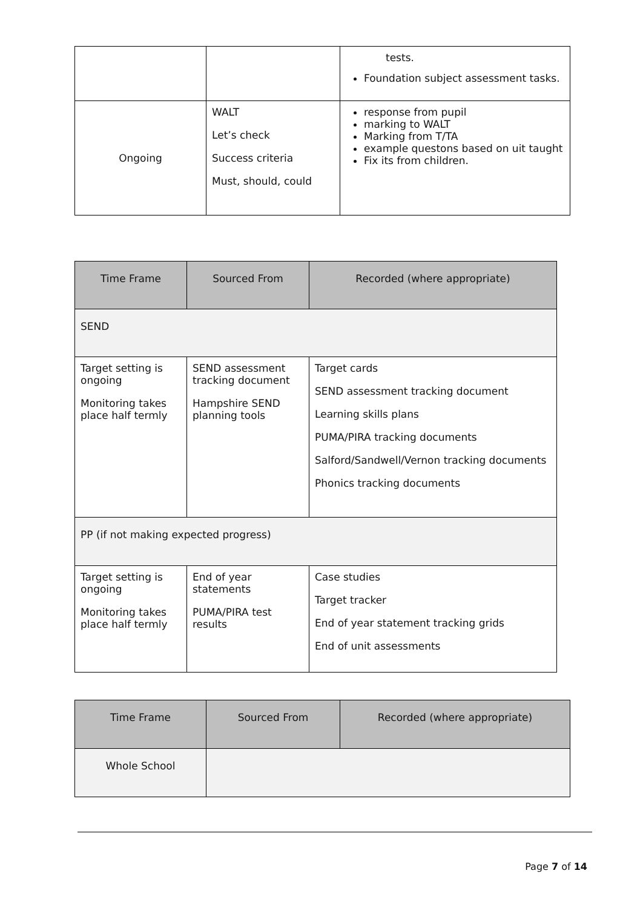| | | tests. Foundation subject assessment tasks. |
| Ongoing | WALT Let’s check Success criteria Must, should, could | response from pupil marking to WALT Marking from T/TA example questons based on uit taught Fix its from children. |
| Time Frame | Sourced From | Recorded (where appropriate) |
| --- | --- | --- |
| SEND | | |
| Target setting is ongoing Monitoring takes place half termly | SEND assessment tracking document Hampshire SEND planning tools | Target cards SEND assessment tracking document Learning skills plans PUMA/PIRA tracking documents Salford/Sandwell/Vernon tracking documents Phonics tracking documents |
| PP (if not making expected progress) | | |
| Target setting is ongoing Monitoring takes place half termly | End of year statements PUMA/PIRA test results | Case studies Target tracker End of year statement tracking grids End of unit assessments |
| Time Frame | Sourced From | Recorded (where appropriate) |
| --- | --- | --- |
| Whole School | | |
Page 7 of 14